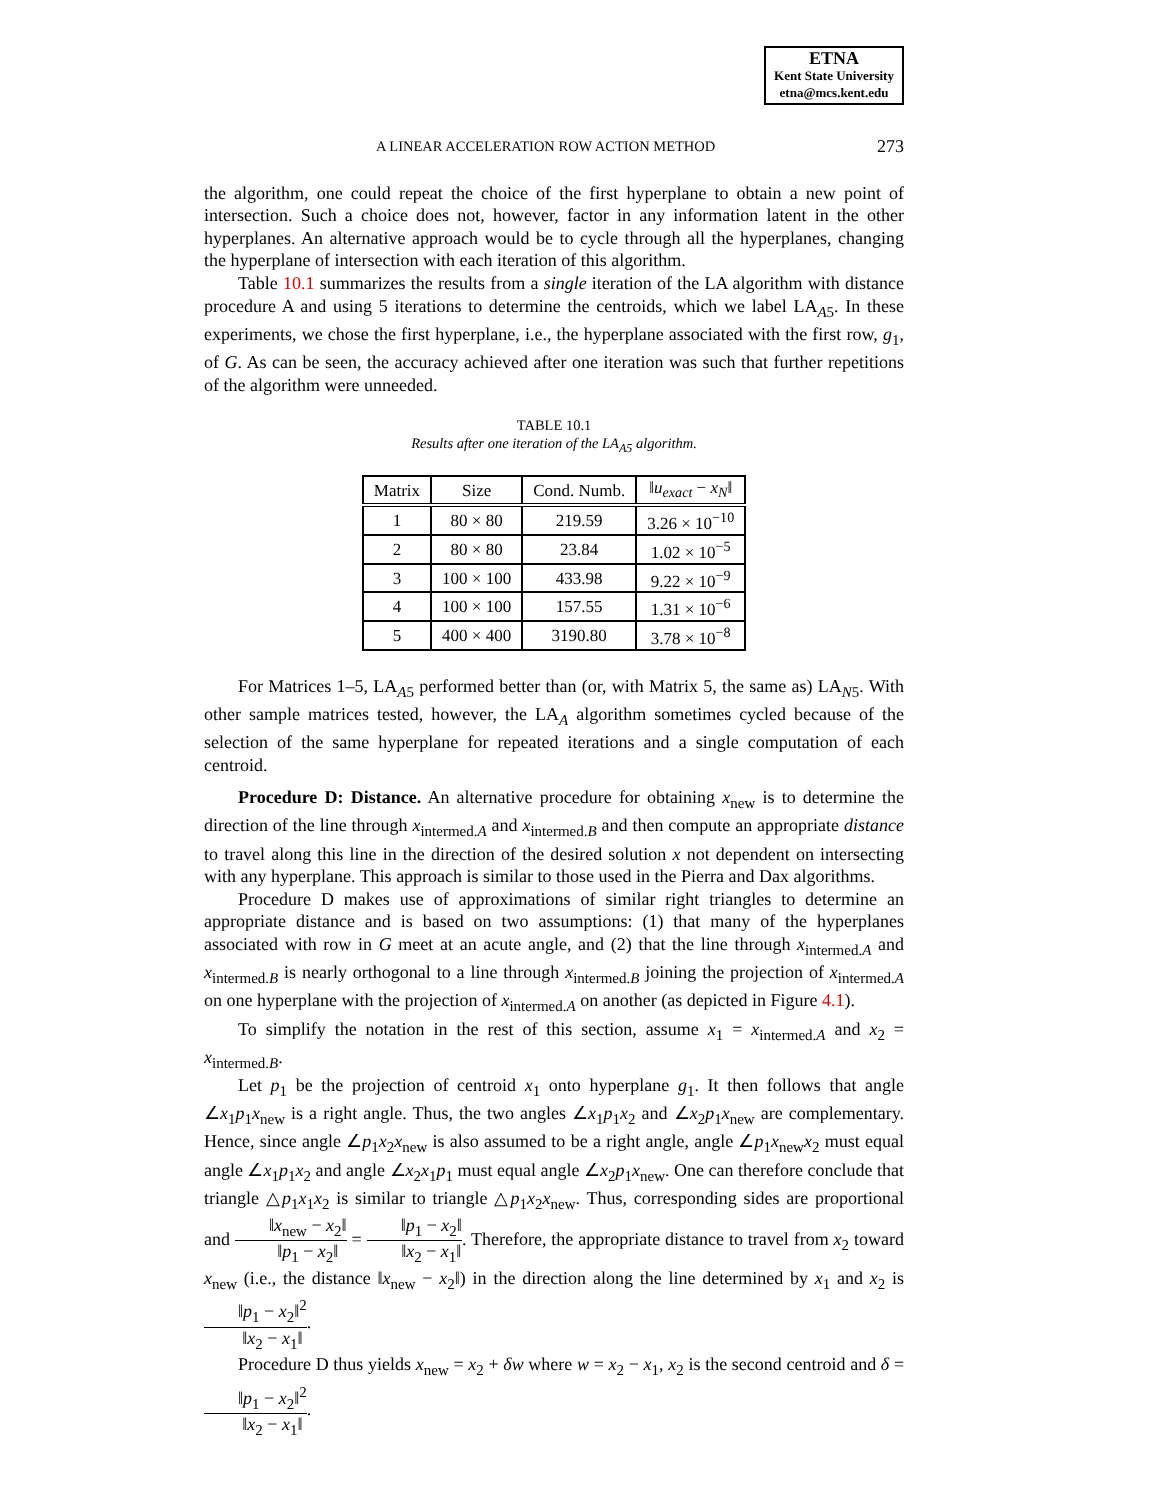ETNA
Kent State University
etna@mcs.kent.edu
A LINEAR ACCELERATION ROW ACTION METHOD 273
the algorithm, one could repeat the choice of the first hyperplane to obtain a new point of intersection. Such a choice does not, however, factor in any information latent in the other hyperplanes. An alternative approach would be to cycle through all the hyperplanes, changing the hyperplane of intersection with each iteration of this algorithm.
Table 10.1 summarizes the results from a single iteration of the LA algorithm with distance procedure A and using 5 iterations to determine the centroids, which we label LA<sub>A5</sub>. In these experiments, we chose the first hyperplane, i.e., the hyperplane associated with the first row, g<sub>1</sub>, of G. As can be seen, the accuracy achieved after one iteration was such that further repetitions of the algorithm were unneeded.
TABLE 10.1
Results after one iteration of the LA<sub>A5</sub> algorithm.
| Matrix | Size | Cond. Numb. | ‖ u<sub>exact</sub> − x<sub>N</sub> ‖ |
| --- | --- | --- | --- |
| 1 | 80 × 80 | 219.59 | 3.26 × 10<sup>−10</sup> |
| 2 | 80 × 80 | 23.84 | 1.02 × 10<sup>−5</sup> |
| 3 | 100 × 100 | 433.98 | 9.22 × 10<sup>−9</sup> |
| 4 | 100 × 100 | 157.55 | 1.31 × 10<sup>−6</sup> |
| 5 | 400 × 400 | 3190.80 | 3.78 × 10<sup>−8</sup> |
For Matrices 1–5, LA<sub>A5</sub> performed better than (or, with Matrix 5, the same as) LA<sub>N5</sub>. With other sample matrices tested, however, the LA<sub>A</sub> algorithm sometimes cycled because of the selection of the same hyperplane for repeated iterations and a single computation of each centroid.
Procedure D: Distance. An alternative procedure for obtaining x<sub>new</sub> is to determine the direction of the line through x<sub>intermed.A</sub> and x<sub>intermed.B</sub> and then compute an appropriate distance to travel along this line in the direction of the desired solution x not dependent on intersecting with any hyperplane. This approach is similar to those used in the Pierra and Dax algorithms.
Procedure D makes use of approximations of similar right triangles to determine an appropriate distance and is based on two assumptions: (1) that many of the hyperplanes associated with row in G meet at an acute angle, and (2) that the line through x<sub>intermed.A</sub> and x<sub>intermed.B</sub> is nearly orthogonal to a line through x<sub>intermed.B</sub> joining the projection of x<sub>intermed.A</sub> on one hyperplane with the projection of x<sub>intermed.A</sub> on another (as depicted in Figure 4.1).
To simplify the notation in the rest of this section, assume x<sub>1</sub> = x<sub>intermed.A</sub> and x<sub>2</sub> = x<sub>intermed.B</sub>.
Let p<sub>1</sub> be the projection of centroid x<sub>1</sub> onto hyperplane g<sub>1</sub>. It then follows that angle ∠x<sub>1</sub>p<sub>1</sub>x<sub>new</sub> is a right angle. Thus, the two angles ∠x<sub>1</sub>p<sub>1</sub>x<sub>2</sub> and ∠x<sub>2</sub>p<sub>1</sub>x<sub>new</sub> are complementary. Hence, since angle ∠p<sub>1</sub>x<sub>2</sub>x<sub>new</sub> is also assumed to be a right angle, angle ∠p<sub>1</sub>x<sub>new</sub>x<sub>2</sub> must equal angle ∠x<sub>1</sub>p<sub>1</sub>x<sub>2</sub> and angle ∠x<sub>2</sub>x<sub>1</sub>p<sub>1</sub> must equal angle ∠x<sub>2</sub>p<sub>1</sub>x<sub>new</sub>. One can therefore conclude that triangle △p<sub>1</sub>x<sub>1</sub>x<sub>2</sub> is similar to triangle △p<sub>1</sub>x<sub>2</sub>x<sub>new</sub>. Thus, corresponding sides are proportional and ‖x<sub>new</sub> − x<sub>2</sub>‖ ‖p<sub>1</sub> − x<sub>2</sub>‖ = ‖p<sub>1</sub> − x<sub>2</sub>‖ ‖x<sub>2</sub> − x<sub>1</sub>‖. Therefore, the appropriate distance to travel from x<sub>2</sub> toward x<sub>new</sub> (i.e., the distance ‖x<sub>new</sub> − x<sub>2</sub>‖) in the direction along the line determined by x<sub>1</sub> and x<sub>2</sub> is ‖p<sub>1</sub> − x<sub>2</sub>‖<sup>2</sup> ‖x<sub>2</sub> − x<sub>1</sub>‖.
Procedure D thus yields x<sub>new</sub> = x<sub>2</sub> + δw where w = x<sub>2</sub> − x<sub>1</sub>, x<sub>2</sub> is the second centroid and δ = ‖p<sub>1</sub> − x<sub>2</sub>‖<sup>2</sup> ‖x<sub>2</sub> − x<sub>1</sub>‖.